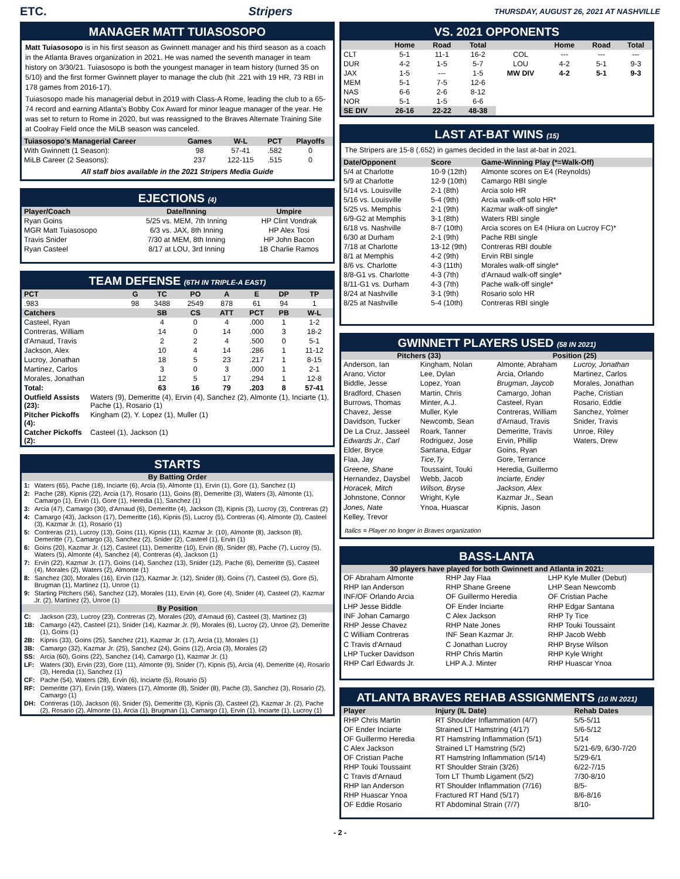ETC. Stripers THURSDAY, AUGUST 26, 2021 AT NASHVILLE
MANAGER MATT TUIASOSOPO
Matt Tuiasosopo is in his first season as Gwinnett manager and his third season as a coach in the Atlanta Braves organization in 2021. He was named the seventh manager in team history on 3/30/21. Tuiasosopo is both the youngest manager in team history (turned 35 on 5/10) and the first former Gwinnett player to manage the club (hit .221 with 19 HR, 73 RBI in 178 games from 2016-17).
Tuiasosopo made his managerial debut in 2019 with Class-A Rome, leading the club to a 65-74 record and earning Atlanta's Bobby Cox Award for minor league manager of the year. He was set to return to Rome in 2020, but was reassigned to the Braves Alternate Training Site at Coolray Field once the MiLB season was canceled.
| Tuiasosopo's Managerial Career | Games | W-L | PCT | Playoffs |
| --- | --- | --- | --- | --- |
| With Gwinnett (1 Season): | 98 | 57-41 | .582 | 0 |
| MiLB Career (2 Seasons): | 237 | 122-115 | .515 | 0 |
All staff bios available in the 2021 Stripers Media Guide
EJECTIONS (4)
| Player/Coach | Date/Inning | Umpire |
| --- | --- | --- |
| Ryan Goins | 5/25 vs. MEM, 7th Inning | HP Clint Vondrak |
| MGR Matt Tuiasosopo | 6/3 vs. JAX, 8th Inning | HP Alex Tosi |
| Travis Snider | 7/30 at MEM, 8th Inning | HP John Bacon |
| Ryan Casteel | 8/17 at LOU, 3rd Inning | 1B Charlie Ramos |
TEAM DEFENSE (6TH IN TRIPLE-A EAST)
| PCT | G | TC | PO | A | E | DP | TP |
| --- | --- | --- | --- | --- | --- | --- | --- |
| .983 | 98 | 3488 | 2549 | 878 | 61 | 94 | 1 |
| Catchers | | SB | CS | ATT | PCT | PB | W-L |
| Casteel, Ryan | | 4 | 0 | 4 | .000 | 1 | 1-2 |
| Contreras, William | | 14 | 0 | 14 | .000 | 3 | 18-2 |
| d'Arnaud, Travis | | 2 | 2 | 4 | .500 | 0 | 5-1 |
| Jackson, Alex | | 10 | 4 | 14 | .286 | 1 | 11-12 |
| Lucroy, Jonathan | | 18 | 5 | 23 | .217 | 1 | 8-15 |
| Martinez, Carlos | | 3 | 0 | 3 | .000 | 1 | 2-1 |
| Morales, Jonathan | | 12 | 5 | 17 | .294 | 1 | 12-8 |
| Total: | | 63 | 16 | 79 | .203 | 8 | 57-41 |
| Outfield Assists (23): | Waters (9), Demeritte (4), Ervin (4), Sanchez (2), Almonte (1), Inciarte (1), Pache (1), Rosario (1) |
| Pitcher Pickoffs (4): | Kingham (2), Y. Lopez (1), Muller (1) |
| Catcher Pickoffs (2): | Casteel (1), Jackson (1) |
STARTS
By Batting Order
| 1: | Waters (65), Pache (18), Inciarte (6), Arcia (5), Almonte (1), Ervin (1), Gore (1), Sanchez (1) |
| 2: | Pache (28), Kipnis (22), Arcia (17), Rosario (11), Goins (8), Demeritte (3), Waters (3), Almonte (1), Camargo (1), Ervin (1), Gore (1), Heredia (1), Sanchez (1) |
| 3: | Arcia (47), Camargo (30), d'Arnaud (6), Demeritte (4), Jackson (3), Kipnis (3), Lucroy (3), Contreras (2) |
| 4: | Camargo (43), Jackson (17), Demeritte (16), Kipnis (5), Lucroy (5), Contreras (4), Almonte (3), Casteel (3), Kazmar Jr. (1), Rosario (1) |
| 5: | Contreras (21), Lucroy (13), Goins (11), Kipnis (11), Kazmar Jr. (10), Almonte (8), Jackson (8), Demeritte (7), Camargo (3), Sanchez (2), Snider (2), Casteel (1), Ervin (1) |
| 6: | Goins (20), Kazmar Jr. (12), Casteel (11), Demeritte (10), Ervin (8), Snider (8), Pache (7), Lucroy (5), Waters (5), Almonte (4), Sanchez (4), Contreras (4), Jackson (1) |
| 7: | Ervin (22), Kazmar Jr. (17), Goins (14), Sanchez (13), Snider (12), Pache (6), Demeritte (5), Casteel (4), Morales (2), Waters (2), Almonte (1) |
| 8: | Sanchez (30), Morales (16), Ervin (12), Kazmar Jr. (12), Snider (8), Goins (7), Casteel (5), Gore (5), Brugman (1), Martinez (1), Unroe (1) |
| 9: | Starting Pitchers (56), Sanchez (12), Morales (11), Ervin (4), Gore (4), Snider (4), Casteel (2), Kazmar Jr. (2), Martinez (2), Unroe (1) |
By Position
| C: | Jackson (23), Lucroy (23), Contreras (2), Morales (20), d'Arnaud (6), Casteel (3), Martinez (3) |
| 1B: | Camargo (42), Casteel (21), Snider (14), Kazmar Jr. (9), Morales (6), Lucroy (2), Unroe (2), Demeritte (1), Goins (1) |
| 2B: | Kipnis (33), Goins (25), Sanchez (21), Kazmar Jr. (17), Arcia (1), Morales (1) |
| 3B: | Camargo (32), Kazmar Jr. (25), Sanchez (24), Goins (12), Arcia (3), Morales (2) |
| SS: | Arcia (60), Goins (22), Sanchez (14), Camargo (1), Kazmar Jr. (1) |
| LF: | Waters (30), Ervin (23), Gore (11), Almonte (9), Snider (7), Kipnis (5), Arcia (4), Demeritte (4), Rosario (3), Heredia (1), Sanchez (1) |
| CF: | Pache (54), Waters (28), Ervin (6), Inciarte (5), Rosario (5) |
| RF: | Demeritte (37), Ervin (19), Waters (17), Almonte (8), Snider (8), Pache (3), Sanchez (3), Rosario (2), Camargo (1) |
| DH: | Contreras (10), Jackson (6), Snider (5), Demeritte (3), Kipnis (3), Casteel (2), Kazmar Jr. (2), Pache (2), Rosario (2), Almonte (1), Arcia (1), Brugman (1), Camargo (1), Ervin (1), Inciarte (1), Lucroy (1) |
VS. 2021 OPPONENTS
| | Home | Road | Total | | Home | Road | Total |
| --- | --- | --- | --- | --- | --- | --- | --- |
| CLT | 5-1 | 11-1 | 16-2 | COL | --- | --- | --- |
| DUR | 4-2 | 1-5 | 5-7 | LOU | 4-2 | 5-1 | 9-3 |
| JAX | 1-5 | --- | 1-5 | MW DIV | 4-2 | 5-1 | 9-3 |
| MEM | 5-1 | 7-5 | 12-6 | | | | |
| NAS | 6-6 | 2-6 | 8-12 | | | | |
| NOR | 5-1 | 1-5 | 6-6 | | | | |
| SE DIV | 26-16 | 22-22 | 48-38 | | | | |
LAST AT-BAT WINS (15)
The Stripers are 15-8 (.652) in games decided in the last at-bat in 2021.
| Date/Opponent | Score | Game-Winning Play (*=Walk-Off) |
| --- | --- | --- |
| 5/4 at Charlotte | 10-9 (12th) | Almonte scores on E4 (Reynolds) |
| 5/9 at Charlotte | 12-9 (10th) | Camargo RBI single |
| 5/14 vs. Louisville | 2-1 (8th) | Arcia solo HR |
| 5/16 vs. Louisville | 5-4 (9th) | Arcia walk-off solo HR* |
| 5/25 vs. Memphis | 2-1 (9th) | Kazmar walk-off single* |
| 6/9-G2 at Memphis | 3-1 (8th) | Waters RBI single |
| 6/18 vs. Nashville | 8-7 (10th) | Arcia scores on E4 (Hiura on Lucroy FC)* |
| 6/30 at Durham | 2-1 (9th) | Pache RBI single |
| 7/18 at Charlotte | 13-12 (9th) | Contreras RBI double |
| 8/1 at Memphis | 4-2 (9th) | Ervin RBI single |
| 8/6 vs. Charlotte | 4-3 (11th) | Morales walk-off single* |
| 8/8-G1 vs. Charlotte | 4-3 (7th) | d'Arnaud walk-off single* |
| 8/11-G1 vs. Durham | 4-3 (7th) | Pache walk-off single* |
| 8/24 at Nashville | 3-1 (9th) | Rosario solo HR |
| 8/25 at Nashville | 5-4 (10th) | Contreras RBI single |
GWINNETT PLAYERS USED (58 IN 2021)
Pitchers (33) Position (25)
Anderson, Ian
Arano, Victor
Biddle, Jesse
Bradford, Chasen
Burrows, Thomas
Chavez, Jesse
Davidson, Tucker
De La Cruz, Jasseel
Edwards Jr., Carl
Elder, Bryce
Flaa, Jay
Greene, Shane
Hernandez, Daysbel
Horacek, Mitch
Johnstone, Connor
Jones, Nate
Kelley, Trevor
Kingham, Nolan
Lee, Dylan
Lopez, Yoan
Martin, Chris
Minter, A.J.
Muller, Kyle
Newcomb, Sean
Roark, Tanner
Rodriguez, Jose
Santana, Edgar
Tice,Ty
Toussaint, Touki
Webb, Jacob
Wilson, Bryse
Wright, Kyle
Ynoa, Huascar
Almonte, Abraham
Arcia, Orlando
Brugman, Jaycob
Camargo, Johan
Casteel, Ryan
Contreras, William
d'Arnaud, Travis
Demeritte, Travis
Ervin, Phillip
Goins, Ryan
Gore, Terrance
Heredia, Guillermo
Inciarte, Ender
Jackson, Alex
Kazmar Jr., Sean
Kipnis, Jason
Lucroy, Jonathan
Martinez, Carlos
Morales, Jonathan
Pache, Cristian
Rosario, Eddie
Sanchez, Yolmer
Snider, Travis
Unroe, Riley
Waters, Drew
Italics = Player no longer in Braves organization
BASS-LANTA
30 players have played for both Gwinnett and Atlanta in 2021:
OF Abraham Almonte
RHP Ian Anderson
INF/OF Orlando Arcia
LHP Jesse Biddle
INF Johan Camargo
RHP Jesse Chavez
C William Contreras
C Travis d'Arnaud
LHP Tucker Davidson
RHP Carl Edwards Jr.
RHP Jay Flaa
RHP Shane Greene
OF Guillermo Heredia
OF Ender Inciarte
C Alex Jackson
RHP Nate Jones
INF Sean Kazmar Jr.
C Jonathan Lucroy
RHP Chris Martin
LHP A.J. Minter
LHP Kyle Muller (Debut)
LHP Sean Newcomb
OF Cristian Pache
RHP Edgar Santana
RHP Ty Tice
RHP Touki Toussaint
RHP Jacob Webb
RHP Bryse Wilson
RHP Kyle Wright
RHP Huascar Ynoa
ATLANTA BRAVES REHAB ASSIGNMENTS (10 IN 2021)
| Player | Injury (IL Date) | Rehab Dates |
| --- | --- | --- |
| RHP Chris Martin | RT Shoulder Inflammation (4/7) | 5/5-5/11 |
| OF Ender Inciarte | Strained LT Hamstring (4/17) | 5/6-5/12 |
| OF Guillermo Heredia | RT Hamstring Inflammation (5/1) | 5/14 |
| C Alex Jackson | Strained LT Hamstring (5/2) | 5/21-6/9, 6/30-7/20 |
| OF Cristian Pache | RT Hamstring Inflammation (5/14) | 5/29-6/1 |
| RHP Touki Toussaint | RT Shoulder Strain (3/26) | 6/22-7/15 |
| C Travis d'Arnaud | Torn LT Thumb Ligament (5/2) | 7/30-8/10 |
| RHP Ian Anderson | RT Shoulder Inflammation (7/16) | 8/5- |
| RHP Huascar Ynoa | Fractured RT Hand (5/17) | 8/6-8/16 |
| OF Eddie Rosario | RT Abdominal Strain (7/7) | 8/10- |
- 2 -